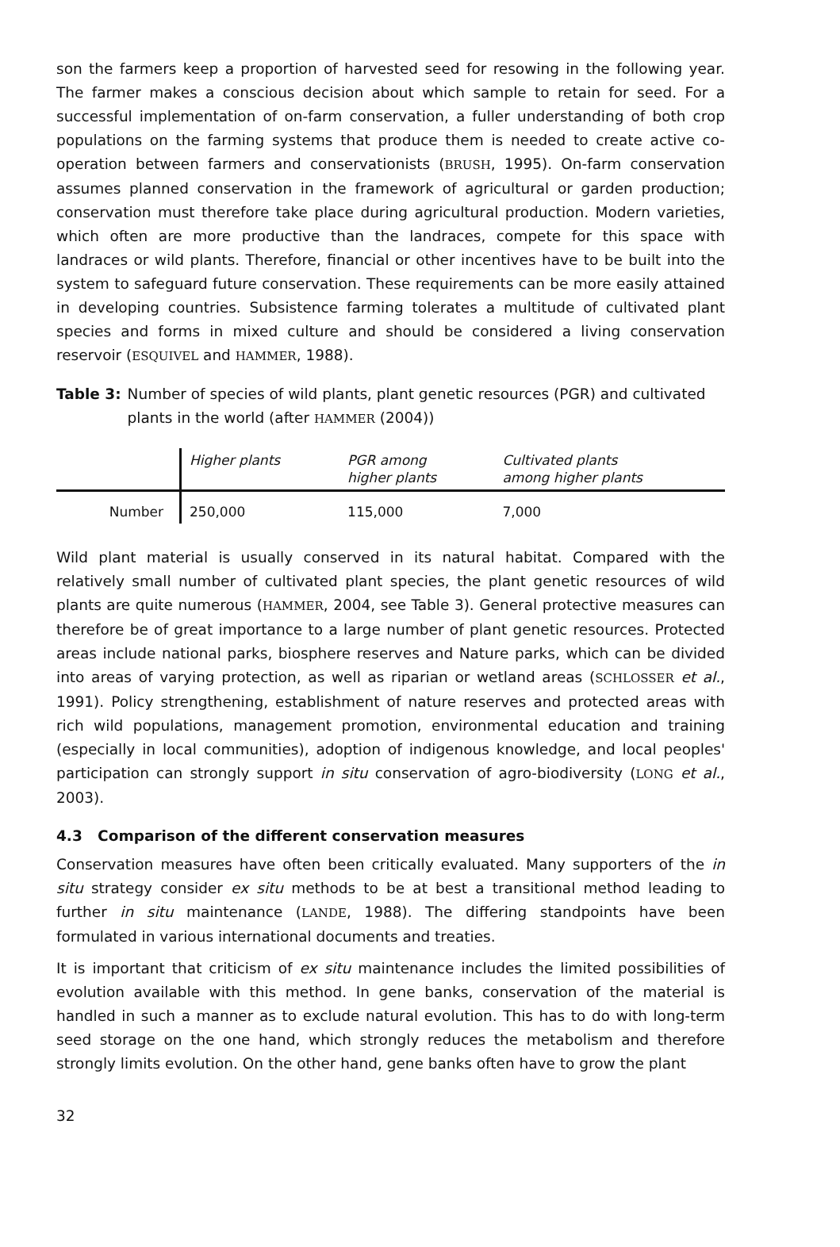son the farmers keep a proportion of harvested seed for resowing in the following year. The farmer makes a conscious decision about which sample to retain for seed. For a successful implementation of on-farm conservation, a fuller understanding of both crop populations on the farming systems that produce them is needed to create active co-operation between farmers and conservationists (BRUSH, 1995). On-farm conservation assumes planned conservation in the framework of agricultural or garden production; conservation must therefore take place during agricultural production. Modern varieties, which often are more productive than the landraces, compete for this space with landraces or wild plants. Therefore, financial or other incentives have to be built into the system to safeguard future conservation. These requirements can be more easily attained in developing countries. Subsistence farming tolerates a multitude of cultivated plant species and forms in mixed culture and should be considered a living conservation reservoir (ESQUIVEL and HAMMER, 1988).
Table 3: Number of species of wild plants, plant genetic resources (PGR) and cultivated plants in the world (after HAMMER (2004))
| | Higher plants | PGR among higher plants | Cultivated plants among higher plants |
| --- | --- | --- | --- |
| Number | 250,000 | 115,000 | 7,000 |
Wild plant material is usually conserved in its natural habitat. Compared with the relatively small number of cultivated plant species, the plant genetic resources of wild plants are quite numerous (HAMMER, 2004, see Table 3). General protective measures can therefore be of great importance to a large number of plant genetic resources. Protected areas include national parks, biosphere reserves and Nature parks, which can be divided into areas of varying protection, as well as riparian or wetland areas (SCHLOSSER et al., 1991). Policy strengthening, establishment of nature reserves and protected areas with rich wild populations, management promotion, environmental education and training (especially in local communities), adoption of indigenous knowledge, and local peoples' participation can strongly support in situ conservation of agro-biodiversity (LONG et al., 2003).
4.3 Comparison of the different conservation measures
Conservation measures have often been critically evaluated. Many supporters of the in situ strategy consider ex situ methods to be at best a transitional method leading to further in situ maintenance (LANDE, 1988). The differing standpoints have been formulated in various international documents and treaties.
It is important that criticism of ex situ maintenance includes the limited possibilities of evolution available with this method. In gene banks, conservation of the material is handled in such a manner as to exclude natural evolution. This has to do with long-term seed storage on the one hand, which strongly reduces the metabolism and therefore strongly limits evolution. On the other hand, gene banks often have to grow the plant
32